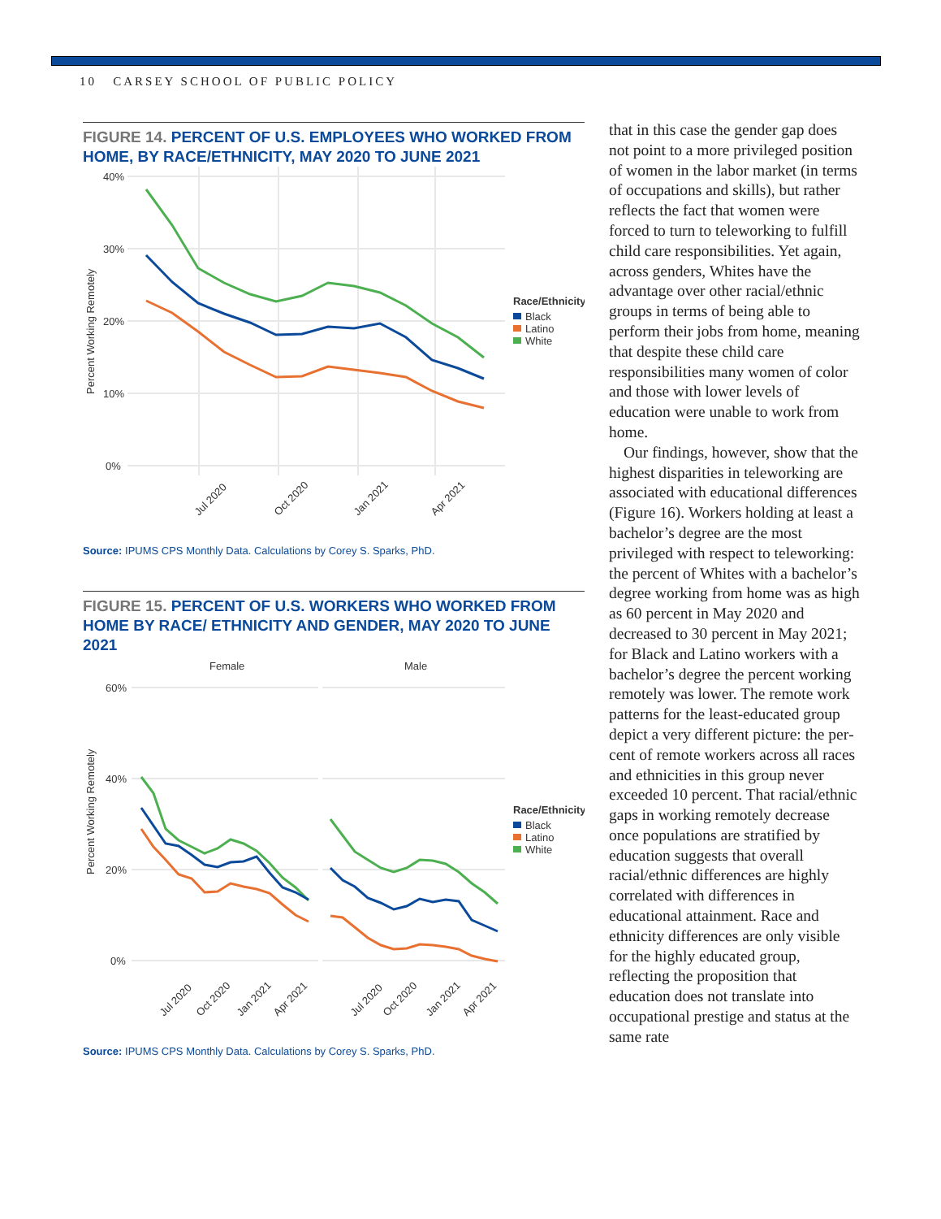10 CARSEY SCHOOL OF PUBLIC POLICY
FIGURE 14. PERCENT OF U.S. EMPLOYEES WHO WORKED FROM HOME, BY RACE/ETHNICITY, MAY 2020 TO JUNE 2021
40%
30%
20%
10%
0%
Percent Working Remotely
Jul 2020
Oct 2020
Jan 2021
Apr 2021
Race/Ethnicity
Black
Latino
White
Source: IPUMS CPS Monthly Data. Calculations by Corey S. Sparks, PhD.
FIGURE 15. PERCENT OF U.S. WORKERS WHO WORKED FROM HOME BY RACE/ ETHNICITY AND GENDER, MAY 2020 TO JUNE 2021
Female
Male
60%
40%
20%
0%
Percent Working Remotely
Jul 2020
Oct 2020
Jan 2021
Apr 2021
Jul 2020
Oct 2020
Jan 2021
Apr 2021
Race/Ethnicity
Black
Latino
White
Source: IPUMS CPS Monthly Data. Calculations by Corey S. Sparks, PhD.
that in this case the gender gap does not point to a more privileged position of women in the labor market (in terms of occupations and skills), but rather reflects the fact that women were forced to turn to teleworking to fulfill child care responsibilities. Yet again, across genders, Whites have the advantage over other racial/ethnic groups in terms of being able to perform their jobs from home, meaning that despite these child care responsibili­ties many women of color and those with lower levels of education were unable to work from home.
Our findings, however, show that the highest disparities in telework­ing are associated with educational differences (Figure 16). Workers holding at least a bachelor’s degree are the most privileged with respect to teleworking: the per­cent of Whites with a bachelor’s degree working from home was as high as 60 percent in May 2020 and decreased to 30 percent in May 2021; for Black and Latino workers with a bachelor’s degree the percent working remotely was lower. The remote work patterns for the least-educated group depict a very different picture: the per­cent of remote workers across all races and ethnicities in this group never exceeded 10 percent. That racial/ethnic gaps in working remotely decrease once popula­tions are stratified by education suggests that overall racial/ethnic differences are highly correlated with differences in educational attainment. Race and ethnicity differences are only visible for the highly educated group, reflecting the proposition that education does not translate into occupational prestige and status at the same rate